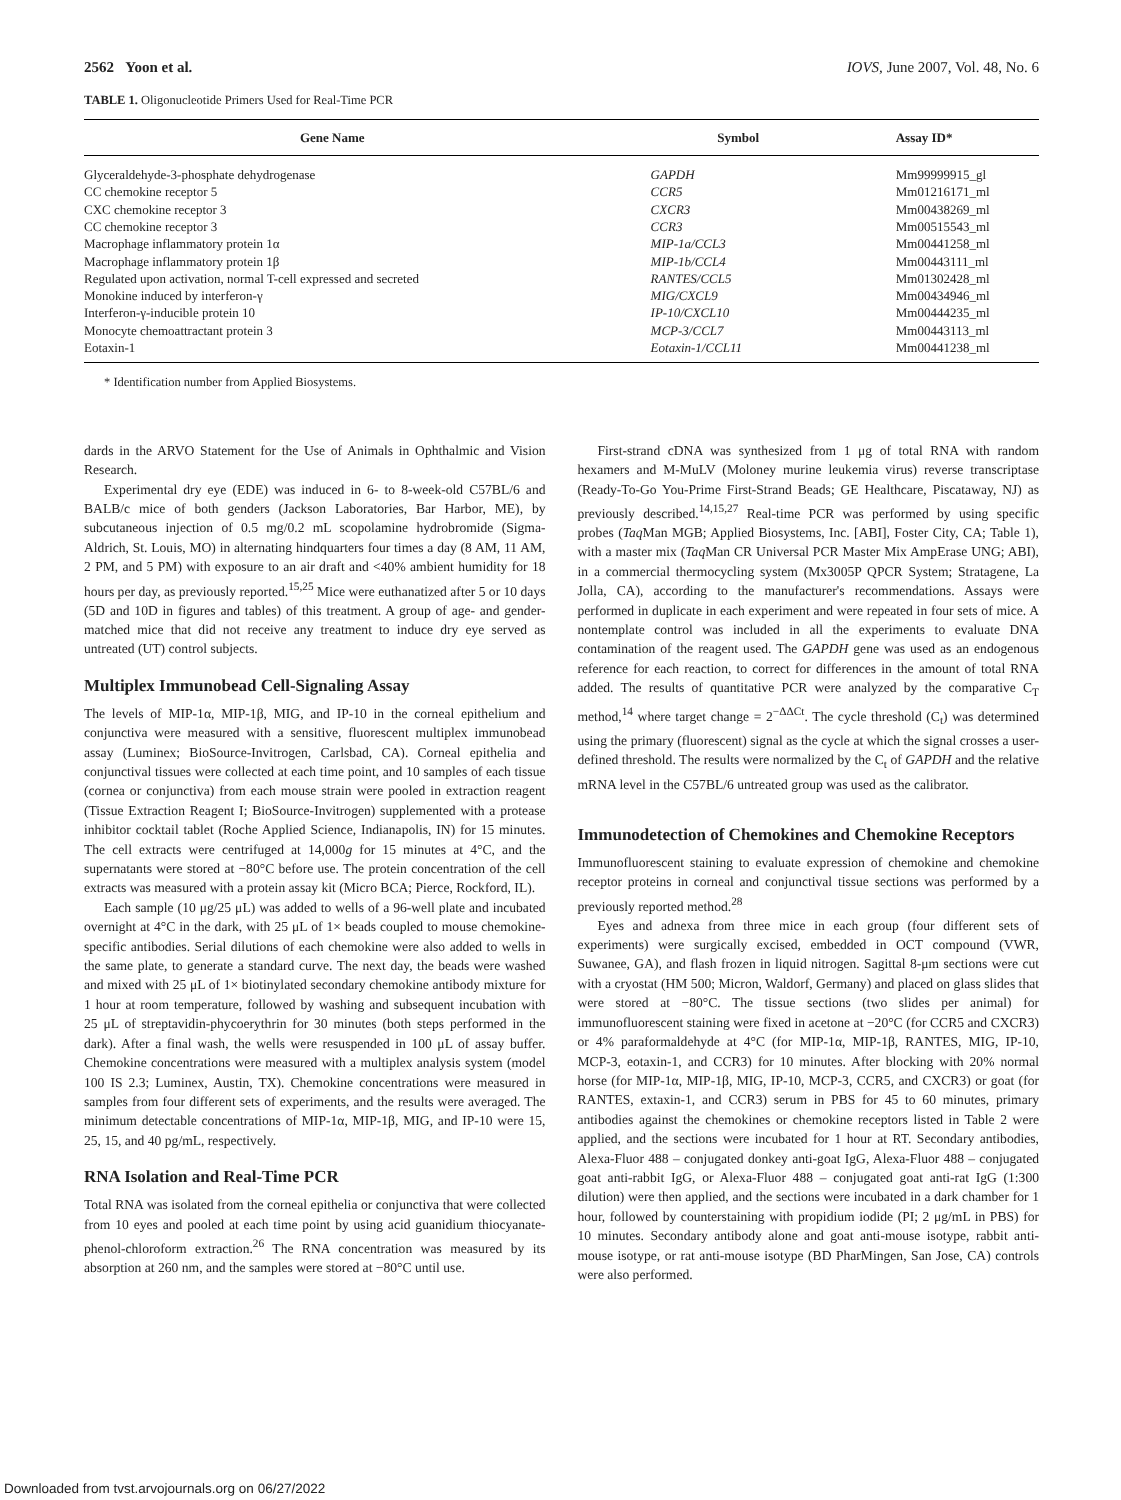2562 Yoon et al. IOVS, June 2007, Vol. 48, No. 6
TABLE 1. Oligonucleotide Primers Used for Real-Time PCR
| Gene Name | Symbol | Assay ID* |
| --- | --- | --- |
| Glyceraldehyde-3-phosphate dehydrogenase | GAPDH | Mm99999915_gl |
| CC chemokine receptor 5 | CCR5 | Mm01216171_ml |
| CXC chemokine receptor 3 | CXCR3 | Mm00438269_ml |
| CC chemokine receptor 3 | CCR3 | Mm00515543_ml |
| Macrophage inflammatory protein 1α | MIP-1a/CCL3 | Mm00441258_ml |
| Macrophage inflammatory protein 1β | MIP-1b/CCL4 | Mm00443111_ml |
| Regulated upon activation, normal T-cell expressed and secreted | RANTES/CCL5 | Mm01302428_ml |
| Monokine induced by interferon-γ | MIG/CXCL9 | Mm00434946_ml |
| Interferon-γ-inducible protein 10 | IP-10/CXCL10 | Mm00444235_ml |
| Monocyte chemoattractant protein 3 | MCP-3/CCL7 | Mm00443113_ml |
| Eotaxin-1 | Eotaxin-1/CCL11 | Mm00441238_ml |
* Identification number from Applied Biosystems.
dards in the ARVO Statement for the Use of Animals in Ophthalmic and Vision Research.
Experimental dry eye (EDE) was induced in 6- to 8-week-old C57BL/6 and BALB/c mice of both genders (Jackson Laboratories, Bar Harbor, ME), by subcutaneous injection of 0.5 mg/0.2 mL scopolamine hydrobromide (Sigma-Aldrich, St. Louis, MO) in alternating hindquarters four times a day (8 AM, 11 AM, 2 PM, and 5 PM) with exposure to an air draft and <40% ambient humidity for 18 hours per day, as previously reported.<sup>15,25</sup> Mice were euthanatized after 5 or 10 days (5D and 10D in figures and tables) of this treatment. A group of age- and gender-matched mice that did not receive any treatment to induce dry eye served as untreated (UT) control subjects.
Multiplex Immunobead Cell-Signaling Assay
The levels of MIP-1α, MIP-1β, MIG, and IP-10 in the corneal epithelium and conjunctiva were measured with a sensitive, fluorescent multiplex immunobead assay (Luminex; BioSource-Invitrogen, Carlsbad, CA). Corneal epithelia and conjunctival tissues were collected at each time point, and 10 samples of each tissue (cornea or conjunctiva) from each mouse strain were pooled in extraction reagent (Tissue Extraction Reagent I; BioSource-Invitrogen) supplemented with a protease inhibitor cocktail tablet (Roche Applied Science, Indianapolis, IN) for 15 minutes. The cell extracts were centrifuged at 14,000g for 15 minutes at 4°C, and the supernatants were stored at −80°C before use. The protein concentration of the cell extracts was measured with a protein assay kit (Micro BCA; Pierce, Rockford, IL).
Each sample (10 μg/25 μL) was added to wells of a 96-well plate and incubated overnight at 4°C in the dark, with 25 μL of 1× beads coupled to mouse chemokine-specific antibodies. Serial dilutions of each chemokine were also added to wells in the same plate, to generate a standard curve. The next day, the beads were washed and mixed with 25 μL of 1× biotinylated secondary chemokine antibody mixture for 1 hour at room temperature, followed by washing and subsequent incubation with 25 μL of streptavidin-phycoerythrin for 30 minutes (both steps performed in the dark). After a final wash, the wells were resuspended in 100 μL of assay buffer. Chemokine concentrations were measured with a multiplex analysis system (model 100 IS 2.3; Luminex, Austin, TX). Chemokine concentrations were measured in samples from four different sets of experiments, and the results were averaged. The minimum detectable concentrations of MIP-1α, MIP-1β, MIG, and IP-10 were 15, 25, 15, and 40 pg/mL, respectively.
RNA Isolation and Real-Time PCR
Total RNA was isolated from the corneal epithelia or conjunctiva that were collected from 10 eyes and pooled at each time point by using acid guanidium thiocyanate-phenol-chloroform extraction.<sup>26</sup> The RNA concentration was measured by its absorption at 260 nm, and the samples were stored at −80°C until use.
First-strand cDNA was synthesized from 1 μg of total RNA with random hexamers and M-MuLV (Moloney murine leukemia virus) reverse transcriptase (Ready-To-Go You-Prime First-Strand Beads; GE Healthcare, Piscataway, NJ) as previously described.<sup>14,15,27</sup> Real-time PCR was performed by using specific probes (Taq Man MGB; Applied Biosystems, Inc. [ABI], Foster City, CA; Table 1), with a master mix (Taq Man CR Universal PCR Master Mix AmpErase UNG; ABI), in a commercial thermocycling system (Mx3005P QPCR System; Stratagene, La Jolla, CA), according to the manufacturer's recommendations. Assays were performed in duplicate in each experiment and were repeated in four sets of mice. A nontemplate control was included in all the experiments to evaluate DNA contamination of the reagent used. The GAPDH gene was used as an endogenous reference for each reaction, to correct for differences in the amount of total RNA added. The results of quantitative PCR were analyzed by the comparative C<sub>T</sub> method,<sup>14</sup> where target change = 2<sup>−ΔΔCt</sup>. The cycle threshold (C<sub>t</sub>) was determined using the primary (fluorescent) signal as the cycle at which the signal crosses a user-defined threshold. The results were normalized by the C<sub>t</sub> of GAPDH and the relative mRNA level in the C57BL/6 untreated group was used as the calibrator.
Immunodetection of Chemokines and Chemokine Receptors
Immunofluorescent staining to evaluate expression of chemokine and chemokine receptor proteins in corneal and conjunctival tissue sections was performed by a previously reported method.<sup>28</sup>
Eyes and adnexa from three mice in each group (four different sets of experiments) were surgically excised, embedded in OCT compound (VWR, Suwanee, GA), and flash frozen in liquid nitrogen. Sagittal 8-μm sections were cut with a cryostat (HM 500; Micron, Waldorf, Germany) and placed on glass slides that were stored at −80°C. The tissue sections (two slides per animal) for immunofluorescent staining were fixed in acetone at −20°C (for CCR5 and CXCR3) or 4% paraformaldehyde at 4°C (for MIP-1α, MIP-1β, RANTES, MIG, IP-10, MCP-3, eotaxin-1, and CCR3) for 10 minutes. After blocking with 20% normal horse (for MIP-1α, MIP-1β, MIG, IP-10, MCP-3, CCR5, and CXCR3) or goat (for RANTES, extaxin-1, and CCR3) serum in PBS for 45 to 60 minutes, primary antibodies against the chemokines or chemokine receptors listed in Table 2 were applied, and the sections were incubated for 1 hour at RT. Secondary antibodies, Alexa-Fluor 488 – conjugated donkey anti-goat IgG, Alexa-Fluor 488 – conjugated goat anti-rabbit IgG, or Alexa-Fluor 488 – conjugated goat anti-rat IgG (1:300 dilution) were then applied, and the sections were incubated in a dark chamber for 1 hour, followed by counterstaining with propidium iodide (PI; 2 μg/mL in PBS) for 10 minutes. Secondary antibody alone and goat anti-mouse isotype, rabbit anti-mouse isotype, or rat anti-mouse isotype (BD PharMingen, San Jose, CA) controls were also performed.
Downloaded from tvst.arvojournals.org on 06/27/2022